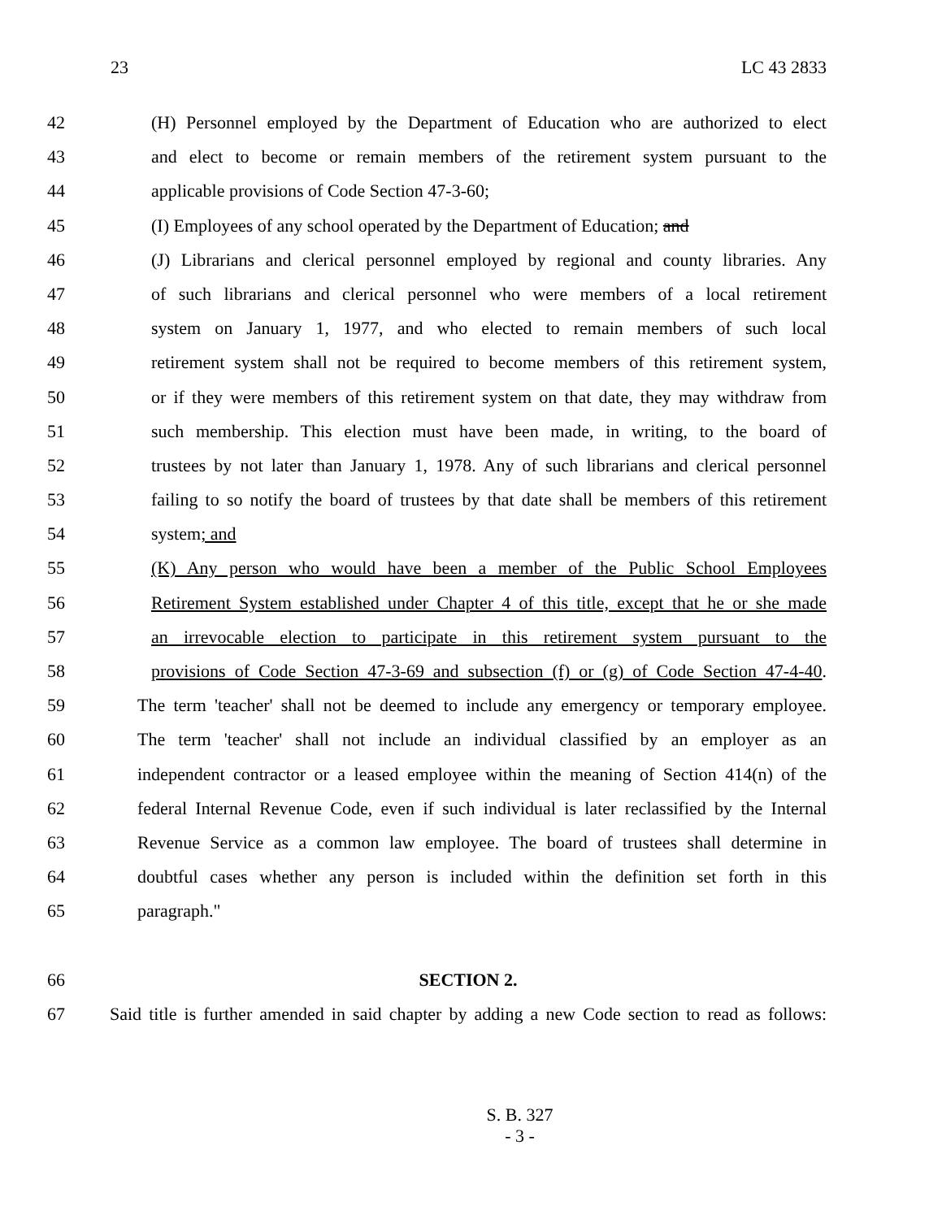23 LC 43 2833
42 (H) Personnel employed by the Department of Education who are authorized to elect
43 and elect to become or remain members of the retirement system pursuant to the
44 applicable provisions of Code Section 47-3-60;
45 (I) Employees of any school operated by the Department of Education; and
46 (J) Librarians and clerical personnel employed by regional and county libraries. Any
47 of such librarians and clerical personnel who were members of a local retirement
48 system on January 1, 1977, and who elected to remain members of such local
49 retirement system shall not be required to become members of this retirement system,
50 or if they were members of this retirement system on that date, they may withdraw from
51 such membership. This election must have been made, in writing, to the board of
52 trustees by not later than January 1, 1978. Any of such librarians and clerical personnel
53 failing to so notify the board of trustees by that date shall be members of this retirement
54 system; and
55 (K) Any person who would have been a member of the Public School Employees
56 Retirement System established under Chapter 4 of this title, except that he or she made
57 an irrevocable election to participate in this retirement system pursuant to the
58 provisions of Code Section 47-3-69 and subsection (f) or (g) of Code Section 47-4-40.
59 The term 'teacher' shall not be deemed to include any emergency or temporary employee.
60 The term 'teacher' shall not include an individual classified by an employer as an
61 independent contractor or a leased employee within the meaning of Section 414(n) of the
62 federal Internal Revenue Code, even if such individual is later reclassified by the Internal
63 Revenue Service as a common law employee. The board of trustees shall determine in
64 doubtful cases whether any person is included within the definition set forth in this
65 paragraph."
66 SECTION 2.
67 Said title is further amended in said chapter by adding a new Code section to read as follows:
S. B. 327
- 3 -